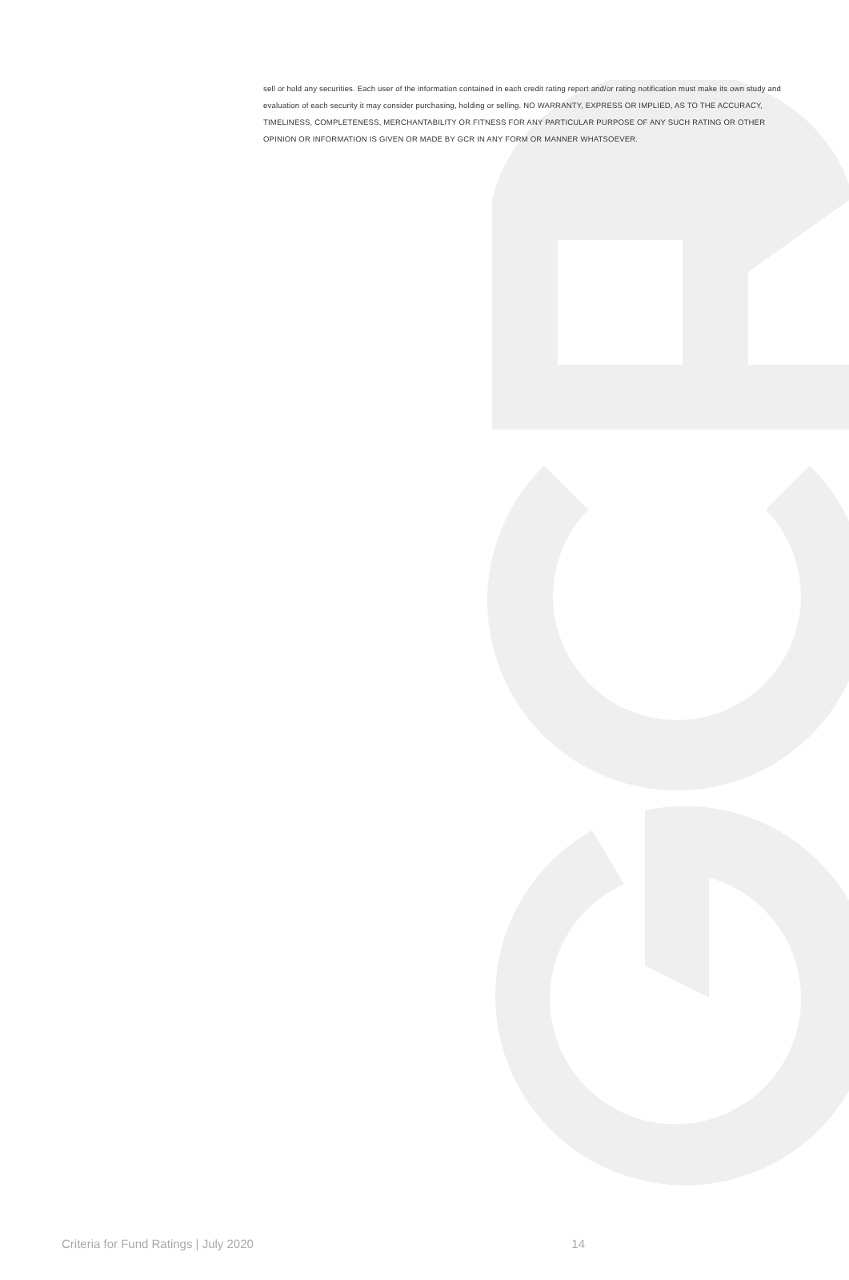sell or hold any securities. Each user of the information contained in each credit rating report and/or rating notification must make its own study and evaluation of each security it may consider purchasing, holding or selling. NO WARRANTY, EXPRESS OR IMPLIED, AS TO THE ACCURACY, TIMELINESS, COMPLETENESS, MERCHANTABILITY OR FITNESS FOR ANY PARTICULAR PURPOSE OF ANY SUCH RATING OR OTHER OPINION OR INFORMATION IS GIVEN OR MADE BY GCR IN ANY FORM OR MANNER WHATSOEVER.
Criteria for Fund Ratings | July 2020 14